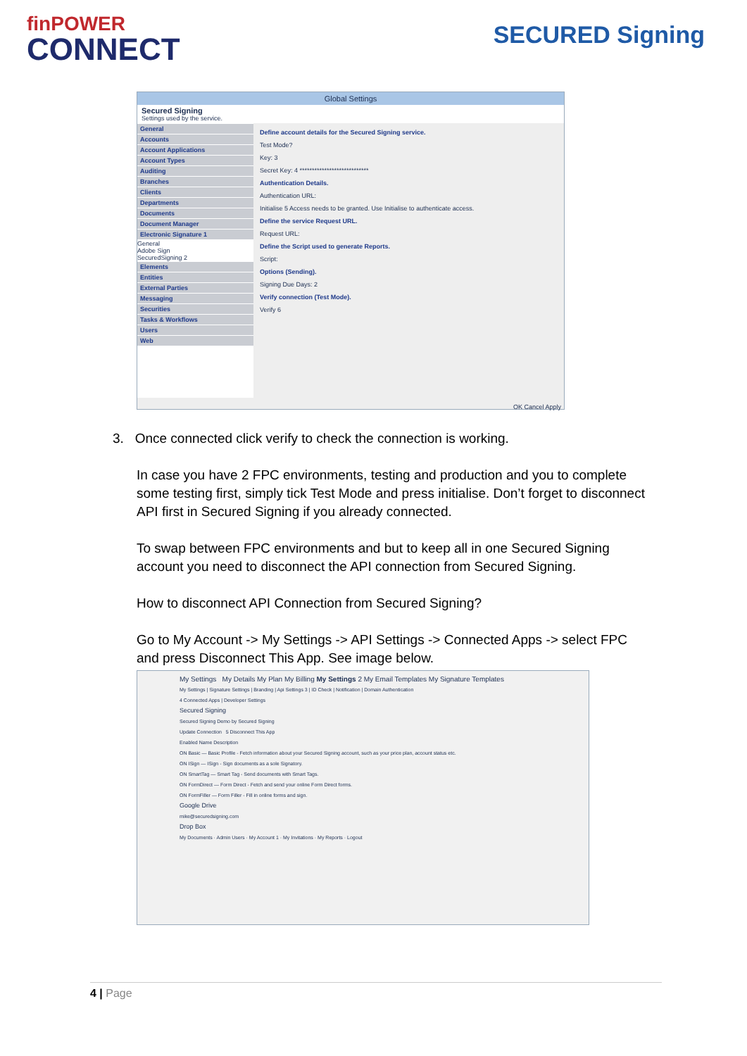finPOWER
CONNECT
SECURED Signing
Global Settings
Secured Signing
Settings used by the service.
General
Accounts
Account Applications
Account Types
Auditing
Branches
Clients
Departments
Documents
Document Manager
Electronic Signature 1
General
Adobe Sign
SecuredSigning 2
Elements
Entities
External Parties
Messaging
Securities
Tasks & Workflows
Users
Web
Define account details for the Secured Signing service.
Test Mode?
Key: 3
Secret Key: 4 ****************************
Authentication Details.
Authentication URL:
Initialise 5 Access needs to be granted. Use Initialise to authenticate access.
Define the service Request URL.
Request URL:
Define the Script used to generate Reports.
Script:
Options (Sending).
Signing Due Days: 2
Verify connection (Test Mode).
Verify 6
OK Cancel Apply
3. Once connected click verify to check the connection is working.
In case you have 2 FPC environments, testing and production and you to complete some testing first, simply tick Test Mode and press initialise. Don’t forget to disconnect API first in Secured Signing if you already connected.
To swap between FPC environments and but to keep all in one Secured Signing account you need to disconnect the API connection from Secured Signing.
How to disconnect API Connection from Secured Signing?
Go to My Account -> My Settings -> API Settings -> Connected Apps -> select FPC and press Disconnect This App. See image below.
My Settings My Details My Plan My Billing My Settings 2 My Email Templates My Signature Templates
My Settings | Signature Settings | Branding | Api Settings 3 | ID Check | Notification | Domain Authentication
4 Connected Apps | Developer Settings
Secured Signing
Secured Signing Demo by Secured Signing
Update Connection 5 Disconnect This App
Enabled Name Description
ON Basic — Basic Profile - Fetch information about your Secured Signing account, such as your price plan, account status etc.
ON ISign — ISign - Sign documents as a sole Signatory.
ON SmartTag — Smart Tag - Send documents with Smart Tags.
ON FormDirect — Form Direct - Fetch and send your online Form Direct forms.
ON FormFiller — Form Filler - Fill in online forms and sign.
Google Drive
mike@securedsigning.com
Drop Box
My Documents · Admin Users · My Account 1 · My Invitations · My Reports · Logout
4 | Page